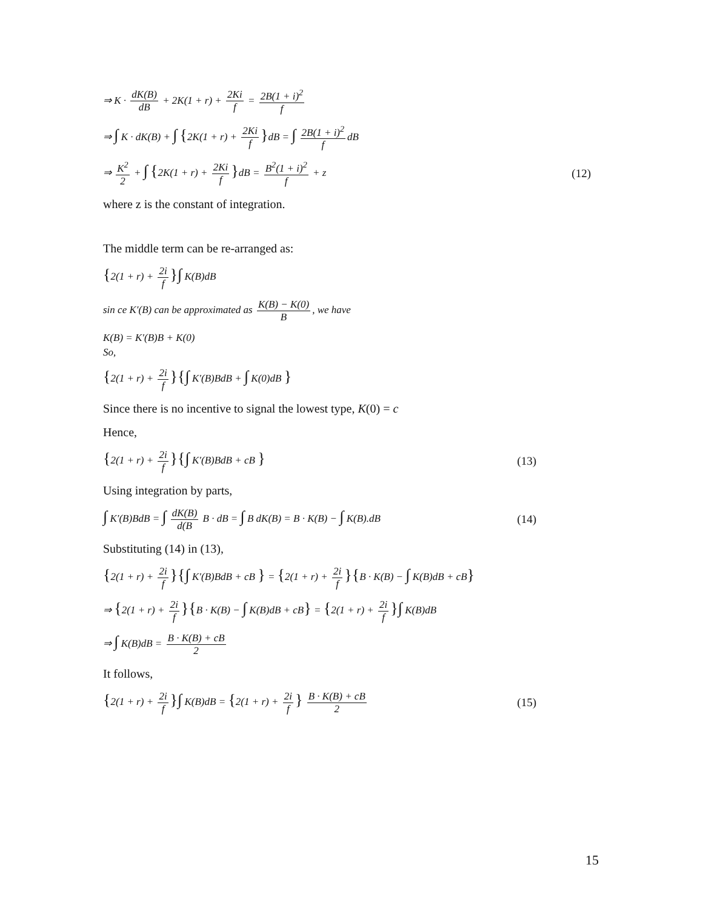⇒ K · dK(B) dB + 2K(1 + r) + 2Ki f = 2B(1 + i)<sup>2</sup> f
⇒ ∫ K · dK(B) + ∫ {2K(1 + r) + 2Ki f }dB = ∫ 2B(1 + i)<sup>2</sup> f dB
⇒ K<sup>2</sup> 2 + ∫ {2K(1 + r) + 2Ki f }dB = B<sup>2</sup>(1 + i)<sup>2</sup> f + z
(12)
where z is the constant of integration.
The middle term can be re-arranged as:
{2(1 + r) + 2i f }∫ K(B)dB
sin ce K′(B) can be approximated as K(B) − K(0) B, we have
K(B) = K′(B)B + K(0)
So,
{2(1 + r) + 2i f }{∫ K′(B)BdB + ∫ K(0)dB }
Since there is no incentive to signal the lowest type, K(0) = c
Hence,
{2(1 + r) + 2i f }{∫ K′(B)BdB + cB }
(13)
Using integration by parts,
∫ K′(B)BdB = ∫ dK(B) d(B B · dB = ∫ B dK(B) = B · K(B) − ∫ K(B).dB
(14)
Substituting (14) in (13),
{2(1 + r) + 2i f }{∫ K′(B)BdB + cB } = {2(1 + r) + 2i f }{B · K(B) − ∫ K(B)dB + cB}
⇒ {2(1 + r) + 2i f }{B · K(B) − ∫ K(B)dB + cB} = {2(1 + r) + 2i f }∫ K(B)dB
⇒ ∫ K(B)dB = B · K(B) + cB 2
It follows,
{2(1 + r) + 2i f }∫ K(B)dB = {2(1 + r) + 2i f } B · K(B) + cB 2
(15)
15